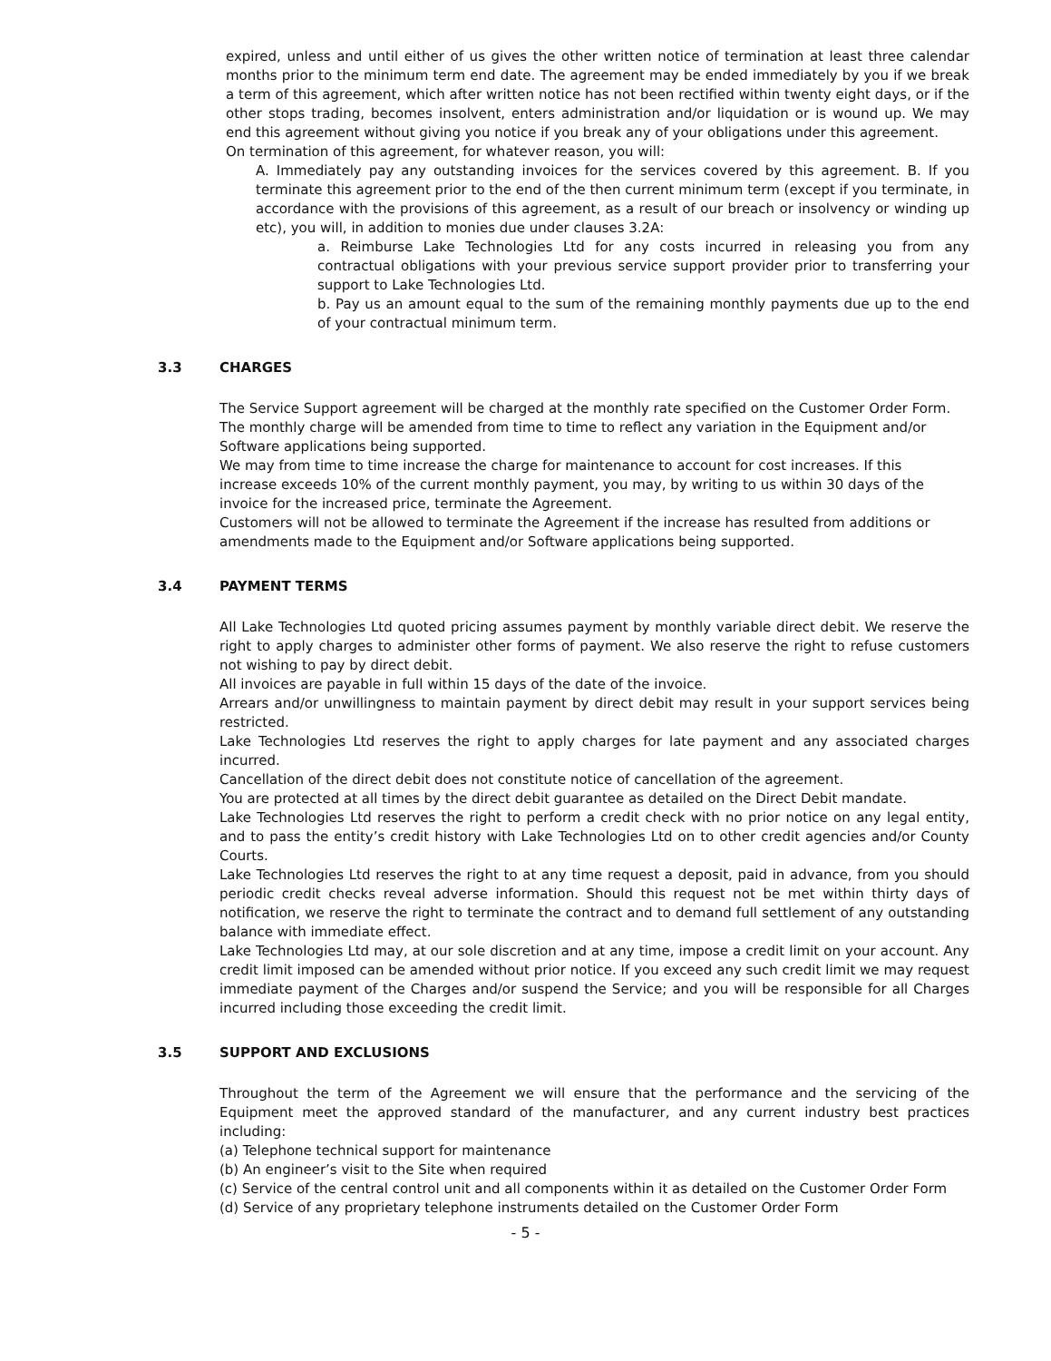expired, unless and until either of us gives the other written notice of termination at least three calendar months prior to the minimum term end date. The agreement may be ended immediately by you if we break a term of this agreement, which after written notice has not been rectified within twenty eight days, or if the other stops trading, becomes insolvent, enters administration and/or liquidation or is wound up. We may end this agreement without giving you notice if you break any of your obligations under this agreement.
On termination of this agreement, for whatever reason, you will:
A. Immediately pay any outstanding invoices for the services covered by this agreement. B. If you terminate this agreement prior to the end of the then current minimum term (except if you terminate, in accordance with the provisions of this agreement, as a result of our breach or insolvency or winding up etc), you will, in addition to monies due under clauses 3.2A:
a. Reimburse Lake Technologies Ltd for any costs incurred in releasing you from any contractual obligations with your previous service support provider prior to transferring your support to Lake Technologies Ltd.
b. Pay us an amount equal to the sum of the remaining monthly payments due up to the end of your contractual minimum term.
3.3 CHARGES
The Service Support agreement will be charged at the monthly rate specified on the Customer Order Form.
The monthly charge will be amended from time to time to reflect any variation in the Equipment and/or
Software applications being supported.
We may from time to time increase the charge for maintenance to account for cost increases. If this
increase exceeds 10% of the current monthly payment, you may, by writing to us within 30 days of the
invoice for the increased price, terminate the Agreement.
Customers will not be allowed to terminate the Agreement if the increase has resulted from additions or
amendments made to the Equipment and/or Software applications being supported.
3.4 PAYMENT TERMS
All Lake Technologies Ltd quoted pricing assumes payment by monthly variable direct debit. We reserve the right to apply charges to administer other forms of payment. We also reserve the right to refuse customers not wishing to pay by direct debit.
All invoices are payable in full within 15 days of the date of the invoice.
Arrears and/or unwillingness to maintain payment by direct debit may result in your support services being restricted.
Lake Technologies Ltd reserves the right to apply charges for late payment and any associated charges incurred.
Cancellation of the direct debit does not constitute notice of cancellation of the agreement.
You are protected at all times by the direct debit guarantee as detailed on the Direct Debit mandate.
Lake Technologies Ltd reserves the right to perform a credit check with no prior notice on any legal entity, and to pass the entity’s credit history with Lake Technologies Ltd on to other credit agencies and/or County Courts.
Lake Technologies Ltd reserves the right to at any time request a deposit, paid in advance, from you should periodic credit checks reveal adverse information. Should this request not be met within thirty days of notification, we reserve the right to terminate the contract and to demand full settlement of any outstanding balance with immediate effect.
Lake Technologies Ltd may, at our sole discretion and at any time, impose a credit limit on your account. Any credit limit imposed can be amended without prior notice. If you exceed any such credit limit we may request immediate payment of the Charges and/or suspend the Service; and you will be responsible for all Charges incurred including those exceeding the credit limit.
3.5 SUPPORT AND EXCLUSIONS
Throughout the term of the Agreement we will ensure that the performance and the servicing of the Equipment meet the approved standard of the manufacturer, and any current industry best practices including:
(a) Telephone technical support for maintenance
(b) An engineer’s visit to the Site when required
(c) Service of the central control unit and all components within it as detailed on the Customer Order Form
(d) Service of any proprietary telephone instruments detailed on the Customer Order Form
- 5 -